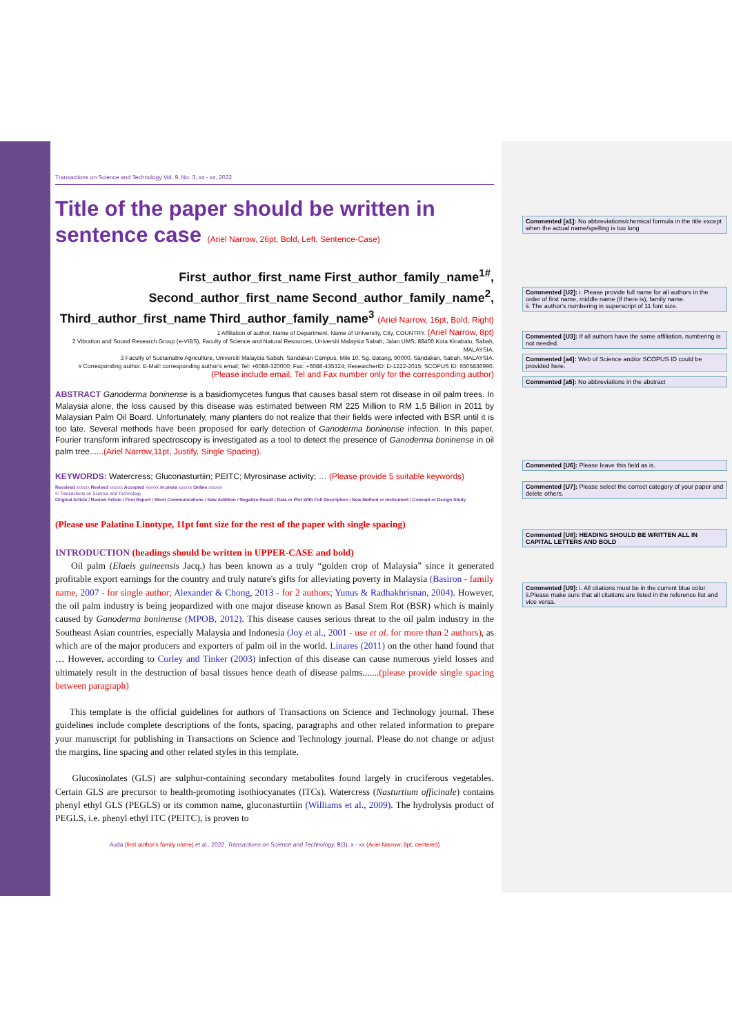Transactions on Science and Technology Vol. 9, No. 3, xx - xx, 2022
Title of the paper should be written in sentence case (Ariel Narrow, 26pt, Bold, Left, Sentence-Case)
First_author_first_name First_author_family_name<sup>1#</sup>,
Second_author_first_name Second_author_family_name<sup>2</sup>,
Third_author_first_name Third_author_family_name<sup>3</sup> (Ariel Narrow, 16pt, Bold, Right)
1 Affiliation of author, Name of Department, Name of University, City, COUNTRY. (Ariel Narrow, 8pt)
2 Vibration and Sound Research Group (e-VIBS), Faculty of Science and Natural Resources, Universiti Malaysia Sabah, Jalan UMS, 88400 Kota Kinabalu, Sabah, MALAYSIA.
3 Faculty of Sustainable Agriculture, Universiti Malaysia Sabah, Sandakan Campus, Mile 10, Sg. Batang, 90000, Sandakan, Sabah, MALAYSIA.
# Corresponding author. E-Mail: corresponding author's email; Tel: +6088-320000; Fax: +6088-435324; ResearcherID: D-1222-2015; SCOPUS ID: 6505836990.
(Please include email, Tel and Fax number only for the corresponding author)
ABSTRACT Ganoderma boninense is a basidiomycetes fungus that causes basal stem rot disease in oil palm trees. In Malaysia alone, the loss caused by this disease was estimated between RM 225 Million to RM 1.5 Billion in 2011 by Malaysian Palm Oil Board. Unfortunately, many planters do not realize that their fields were infected with BSR until it is too late. Several methods have been proposed for early detection of Ganoderma boninense infection. In this paper, Fourier transform infrared spectroscopy is investigated as a tool to detect the presence of Ganoderma boninense in oil palm tree......(Ariel Narrow,11pt, Justify, Single Spacing).
KEYWORDS: Watercress; Gluconasturtiin; PEITC; Myrosinase activity; … (Please provide 5 suitable keywords)
Received xxxxxx Revised xxxxxx Accepted xxxxxx In press xxxxxx Online xxxxxx
© Transactions on Science and Technology
Original Article / Review Article / First Report / Short Communications / New Addition / Negative Result / Data or Plot With Full Description / New Method or Instrument / Concept or Design Study
(Please use Palatino Linotype, 11pt font size for the rest of the paper with single spacing)
INTRODUCTION (headings should be written in UPPER-CASE and bold)
Oil palm (Elaeis guineensis Jacq.) has been known as a truly “golden crop of Malaysia” since it generated profitable export earnings for the country and truly nature's gifts for alleviating poverty in Malaysia (Basiron - family name, 2007 - for single author; Alexander & Chong, 2013 - for 2 authors; Yunus & Radhakhrisnan, 2004). However, the oil palm industry is being jeopardized with one major disease known as Basal Stem Rot (BSR) which is mainly caused by Ganoderma boninense (MPOB, 2012). This disease causes serious threat to the oil palm industry in the Southeast Asian countries, especially Malaysia and Indonesia (Joy et al., 2001 - use et al. for more than 2 authors), as which are of the major producers and exporters of palm oil in the world. Linares (2011) on the other hand found that … However, according to Corley and Tinker (2003) infection of this disease can cause numerous yield losses and ultimately result in the destruction of basal tissues hence death of disease palms.......(please provide single spacing between paragraph)
This template is the official guidelines for authors of Transactions on Science and Technology journal. These guidelines include complete descriptions of the fonts, spacing, paragraphs and other related information to prepare your manuscript for publishing in Transactions on Science and Technology journal. Please do not change or adjust the margins, line spacing and other related styles in this template.
Glucosinolates (GLS) are sulphur-containing secondary metabolites found largely in cruciferous vegetables. Certain GLS are precursor to health-promoting isothiocyanates (ITCs). Watercress (Nasturtium officinale) contains phenyl ethyl GLS (PEGLS) or its common name, gluconasturtiin (Williams et al., 2009). The hydrolysis product of PEGLS, i.e. phenyl ethyl ITC (PEITC), is proven to
Auda (first author's family name) et al., 2022. Transactions on Science and Technology. 9(3), x - xx (Ariel Narrow, 8pt, centered)
Commented [a1]: No abbreviations/chemical formula in the title except when the actual name/spelling is too long
Commented [U2]: i. Please provide full name for all authors in the order of first name, middle name (if there is), family name.
ii. The author's numbering in superscript of 11 font size.
Commented [U3]: If all authors have the same affiliation, numbering is not needed.
Commented [a4]: Web of Science and/or SCOPUS ID could be provided here.
Commented [a5]: No abbreviations in the abstract
Commented [U6]: Please leave this field as is.
Commented [U7]: Please select the correct category of your paper and delete others.
Commented [U8]: HEADING SHOULD BE WRITTEN ALL IN CAPITAL LETTERS AND BOLD
Commented [U9]: i. All citations must be in the current blue color
ii.Please make sure that all citations are listed in the reference list and vice versa.